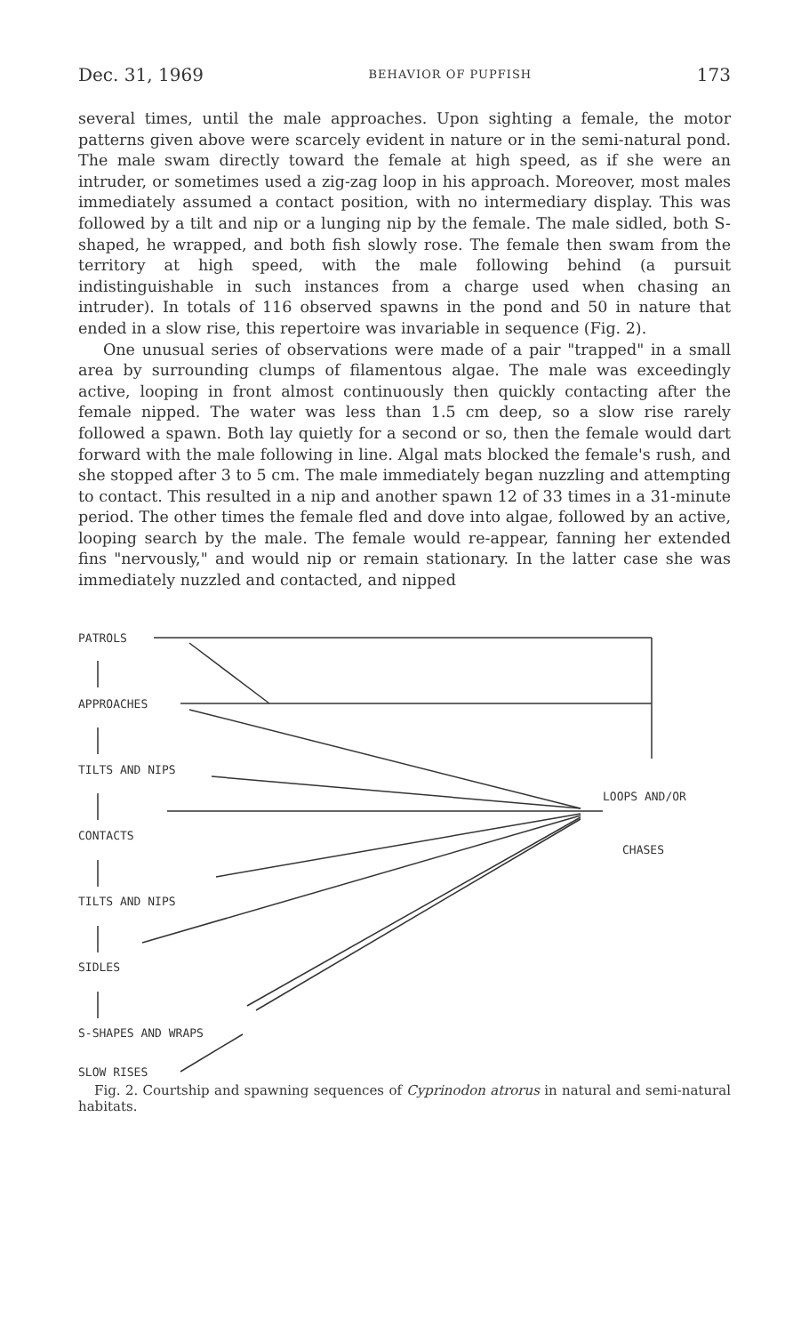Dec. 31, 1969 BEHAVIOR OF PUPFISH 173
several times, until the male approaches. Upon sighting a female, the motor patterns given above were scarcely evident in nature or in the semi-natural pond. The male swam directly toward the female at high speed, as if she were an intruder, or sometimes used a zig-zag loop in his approach. Moreover, most males immediately assumed a contact position, with no intermediary display. This was followed by a tilt and nip or a lunging nip by the female. The male sidled, both S-shaped, he wrapped, and both fish slowly rose. The female then swam from the territory at high speed, with the male following behind (a pursuit indistinguishable in such instances from a charge used when chasing an intruder). In totals of 116 observed spawns in the pond and 50 in nature that ended in a slow rise, this repertoire was invariable in sequence (Fig. 2).
One unusual series of observations were made of a pair "trapped" in a small area by surrounding clumps of filamentous algae. The male was exceedingly active, looping in front almost continuously then quickly contacting after the female nipped. The water was less than 1.5 cm deep, so a slow rise rarely followed a spawn. Both lay quietly for a second or so, then the female would dart forward with the male following in line. Algal mats blocked the female's rush, and she stopped after 3 to 5 cm. The male immediately began nuzzling and attempting to contact. This resulted in a nip and another spawn 12 of 33 times in a 31-minute period. The other times the female fled and dove into algae, followed by an active, looping search by the male. The female would re-appear, fanning her extended fins "nervously," and would nip or remain stationary. In the latter case she was immediately nuzzled and contacted, and nipped
PATROLS
APPROACHES
TILTS AND NIPS
CONTACTS
TILTS AND NIPS
SIDLES
S-SHAPES AND WRAPS
SLOW RISES
LOOPS AND/OR
CHASES
Fig. 2. Courtship and spawning sequences of Cyprinodon atrorus in natural and semi-natural habitats.